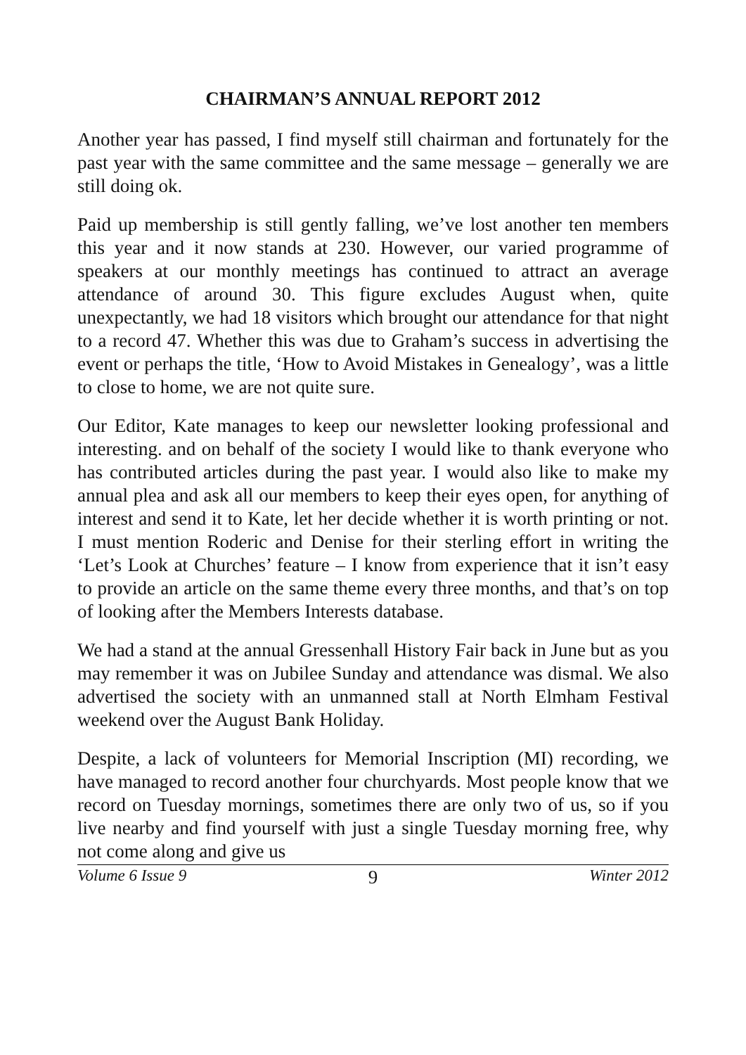CHAIRMAN’S ANNUAL REPORT 2012
Another year has passed, I find myself still chairman and fortunately for the past year with the same committee and the same message – generally we are still doing ok.
Paid up membership is still gently falling, we’ve lost another ten members this year and it now stands at 230. However, our varied programme of speakers at our monthly meetings has continued to attract an average attendance of around 30. This figure excludes August when, quite unexpectantly, we had 18 visitors which brought our attendance for that night to a record 47. Whether this was due to Graham’s success in advertising the event or perhaps the title, ‘How to Avoid Mistakes in Genealogy’, was a little to close to home, we are not quite sure.
Our Editor, Kate manages to keep our newsletter looking professional and interesting. and on behalf of the society I would like to thank everyone who has contributed articles during the past year. I would also like to make my annual plea and ask all our members to keep their eyes open, for anything of interest and send it to Kate, let her decide whether it is worth printing or not. I must mention Roderic and Denise for their sterling effort in writing the ‘Let’s Look at Churches’ feature – I know from experience that it isn’t easy to provide an article on the same theme every three months, and that’s on top of looking after the Members Interests database.
We had a stand at the annual Gressenhall History Fair back in June but as you may remember it was on Jubilee Sunday and attendance was dismal. We also advertised the society with an unmanned stall at North Elmham Festival weekend over the August Bank Holiday.
Despite, a lack of volunteers for Memorial Inscription (MI) recording, we have managed to record another four churchyards. Most people know that we record on Tuesday mornings, sometimes there are only two of us, so if you live nearby and find yourself with just a single Tuesday morning free, why not come along and give us
Volume 6 Issue 9 9 Winter 2012